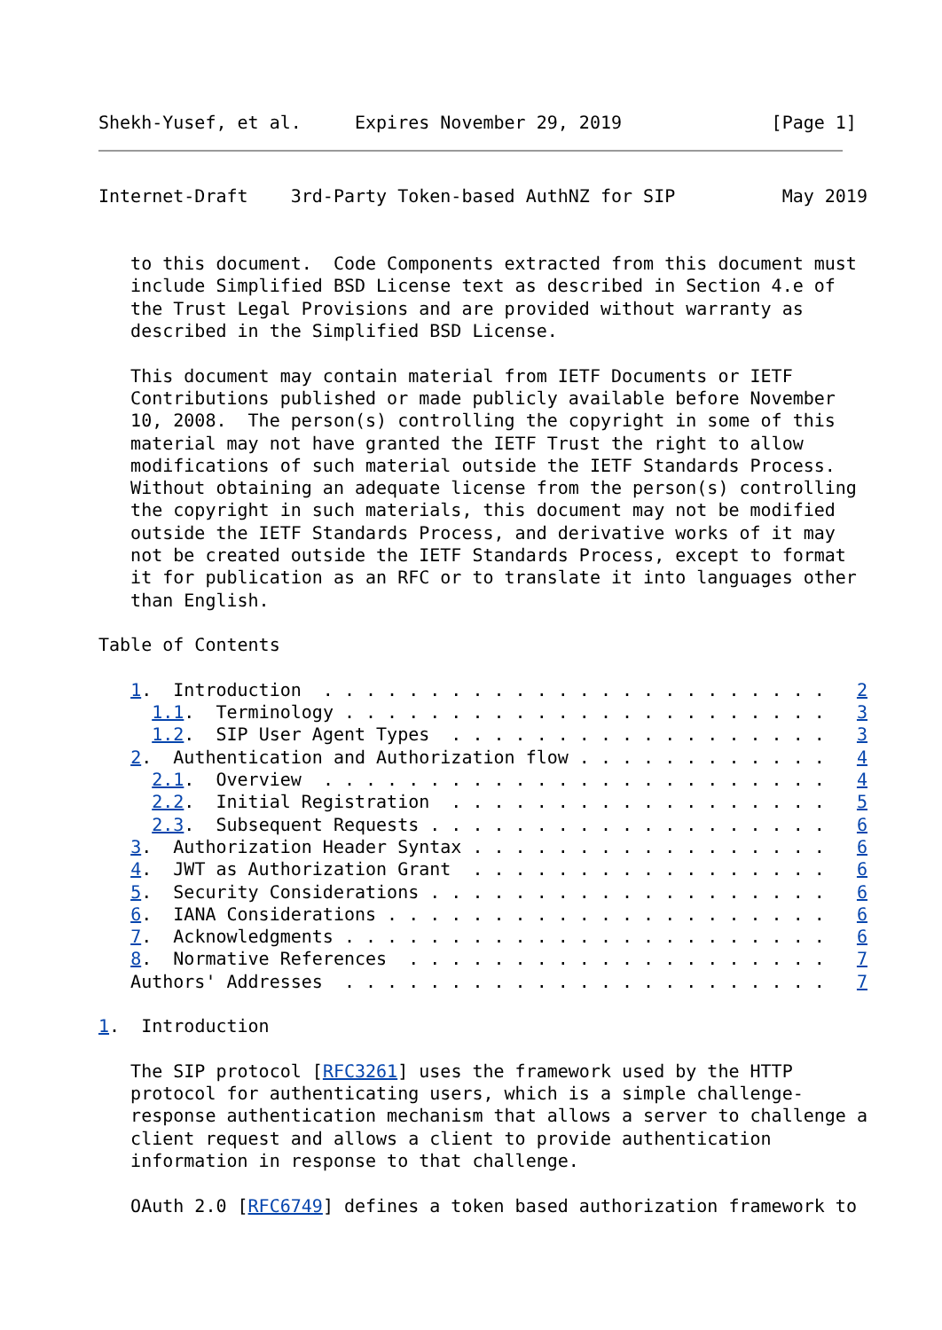Shekh-Yusef, et al.     Expires November 29, 2019              [Page 1]
Internet-Draft    3rd-Party Token-based AuthNZ for SIP          May 2019


   to this document.  Code Components extracted from this document must
   include Simplified BSD License text as described in Section 4.e of
   the Trust Legal Provisions and are provided without warranty as
   described in the Simplified BSD License.

   This document may contain material from IETF Documents or IETF
   Contributions published or made publicly available before November
   10, 2008.  The person(s) controlling the copyright in some of this
   material may not have granted the IETF Trust the right to allow
   modifications of such material outside the IETF Standards Process.
   Without obtaining an adequate license from the person(s) controlling
   the copyright in such materials, this document may not be modified
   outside the IETF Standards Process, and derivative works of it may
   not be created outside the IETF Standards Process, except to format
   it for publication as an RFC or to translate it into languages other
   than English.

Table of Contents

   1.  Introduction  . . . . . . . . . . . . . . . . . . . . . . . .   2
     1.1.  Terminology . . . . . . . . . . . . . . . . . . . . . . .   3
     1.2.  SIP User Agent Types  . . . . . . . . . . . . . . . . . .   3
   2.  Authentication and Authorization flow . . . . . . . . . . . .   4
     2.1.  Overview  . . . . . . . . . . . . . . . . . . . . . . . .   4
     2.2.  Initial Registration  . . . . . . . . . . . . . . . . . .   5
     2.3.  Subsequent Requests . . . . . . . . . . . . . . . . . . .   6
   3.  Authorization Header Syntax . . . . . . . . . . . . . . . . .   6
   4.  JWT as Authorization Grant  . . . . . . . . . . . . . . . . .   6
   5.  Security Considerations . . . . . . . . . . . . . . . . . . .   6
   6.  IANA Considerations . . . . . . . . . . . . . . . . . . . . .   6
   7.  Acknowledgments . . . . . . . . . . . . . . . . . . . . . . .   6
   8.  Normative References  . . . . . . . . . . . . . . . . . . . .   7
   Authors' Addresses  . . . . . . . . . . . . . . . . . . . . . . .   7

1.  Introduction

   The SIP protocol [RFC3261] uses the framework used by the HTTP
   protocol for authenticating users, which is a simple challenge-
   response authentication mechanism that allows a server to challenge a
   client request and allows a client to provide authentication
   information in response to that challenge.

   OAuth 2.0 [RFC6749] defines a token based authorization framework to